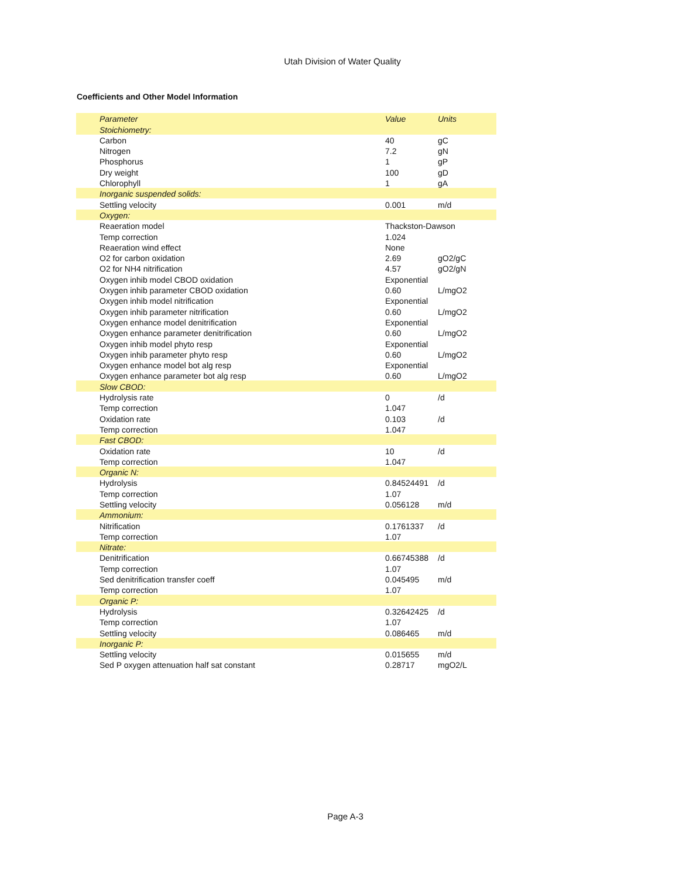Utah Division of Water Quality
Coefficients and Other Model Information
| Parameter | Value | Units |
| --- | --- | --- |
| Stoichiometry: | | |
| Carbon | 40 | gC |
| Nitrogen | 7.2 | gN |
| Phosphorus | 1 | gP |
| Dry weight | 100 | gD |
| Chlorophyll | 1 | gA |
| Inorganic suspended solids: | | |
| Settling velocity | 0.001 | m/d |
| Oxygen: | | |
| Reaeration model | Thackston-Dawson | |
| Temp correction | 1.024 | |
| Reaeration wind effect | None | |
| O2 for carbon oxidation | 2.69 | gO2/gC |
| O2 for NH4 nitrification | 4.57 | gO2/gN |
| Oxygen inhib model CBOD oxidation | Exponential | |
| Oxygen inhib parameter CBOD oxidation | 0.60 | L/mgO2 |
| Oxygen inhib model nitrification | Exponential | |
| Oxygen inhib parameter nitrification | 0.60 | L/mgO2 |
| Oxygen enhance model denitrification | Exponential | |
| Oxygen enhance parameter denitrification | 0.60 | L/mgO2 |
| Oxygen inhib model phyto resp | Exponential | |
| Oxygen inhib parameter phyto resp | 0.60 | L/mgO2 |
| Oxygen enhance model bot alg resp | Exponential | |
| Oxygen enhance parameter bot alg resp | 0.60 | L/mgO2 |
| Slow CBOD: | | |
| Hydrolysis rate | 0 | /d |
| Temp correction | 1.047 | |
| Oxidation rate | 0.103 | /d |
| Temp correction | 1.047 | |
| Fast CBOD: | | |
| Oxidation rate | 10 | /d |
| Temp correction | 1.047 | |
| Organic N: | | |
| Hydrolysis | 0.84524491 | /d |
| Temp correction | 1.07 | |
| Settling velocity | 0.056128 | m/d |
| Ammonium: | | |
| Nitrification | 0.1761337 | /d |
| Temp correction | 1.07 | |
| Nitrate: | | |
| Denitrification | 0.66745388 | /d |
| Temp correction | 1.07 | |
| Sed denitrification transfer coeff | 0.045495 | m/d |
| Temp correction | 1.07 | |
| Organic P: | | |
| Hydrolysis | 0.32642425 | /d |
| Temp correction | 1.07 | |
| Settling velocity | 0.086465 | m/d |
| Inorganic P: | | |
| Settling velocity | 0.015655 | m/d |
| Sed P oxygen attenuation half sat constant | 0.28717 | mgO2/L |
Page A-3